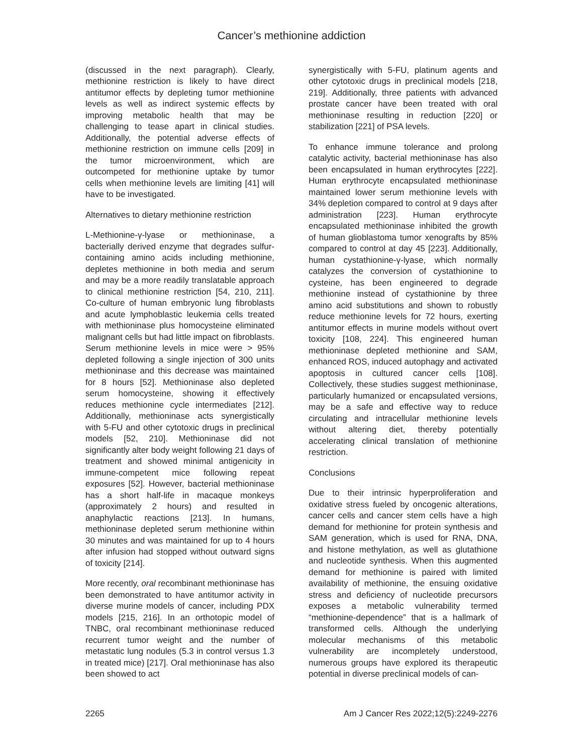Cancer’s methionine addiction
(discussed in the next paragraph). Clearly, methionine restriction is likely to have direct antitumor effects by depleting tumor methionine levels as well as indirect systemic effects by improving metabolic health that may be challenging to tease apart in clinical studies. Additionally, the potential adverse effects of methionine restriction on immune cells [209] in the tumor microenvironment, which are outcompeted for methionine uptake by tumor cells when methionine levels are limiting [41] will have to be investigated.
Alternatives to dietary methionine restriction
L-Methionine-γ-lyase or methioninase, a bacterially derived enzyme that degrades sulfur-containing amino acids including methionine, depletes methionine in both media and serum and may be a more readily translatable approach to clinical methionine restriction [54, 210, 211]. Co-culture of human embryonic lung fibroblasts and acute lymphoblastic leukemia cells treated with methioninase plus homocysteine eliminated malignant cells but had little impact on fibroblasts. Serum methionine levels in mice were > 95% depleted following a single injection of 300 units methioninase and this decrease was maintained for 8 hours [52]. Methioninase also depleted serum homocysteine, showing it effectively reduces methionine cycle intermediates [212]. Additionally, methioninase acts synergistically with 5-FU and other cytotoxic drugs in preclinical models [52, 210]. Methioninase did not significantly alter body weight following 21 days of treatment and showed minimal antigenicity in immune-competent mice following repeat exposures [52]. However, bacterial methioninase has a short half-life in macaque monkeys (approximately 2 hours) and resulted in anaphylactic reactions [213]. In humans, methioninase depleted serum methionine within 30 minutes and was maintained for up to 4 hours after infusion had stopped without outward signs of toxicity [214].
More recently, oral recombinant methioninase has been demonstrated to have antitumor activity in diverse murine models of cancer, including PDX models [215, 216]. In an orthotopic model of TNBC, oral recombinant methioninase reduced recurrent tumor weight and the number of metastatic lung nodules (5.3 in control versus 1.3 in treated mice) [217]. Oral methioninase has also been showed to act
synergistically with 5-FU, platinum agents and other cytotoxic drugs in preclinical models [218, 219]. Additionally, three patients with advanced prostate cancer have been treated with oral methioninase resulting in reduction [220] or stabilization [221] of PSA levels.
To enhance immune tolerance and prolong catalytic activity, bacterial methioninase has also been encapsulated in human erythrocytes [222]. Human erythrocyte encapsulated methioninase maintained lower serum methionine levels with 34% depletion compared to control at 9 days after administration [223]. Human erythrocyte encapsulated methioninase inhibited the growth of human glioblastoma tumor xenografts by 85% compared to control at day 45 [223]. Additionally, human cystathionine-γ-lyase, which normally catalyzes the conversion of cystathionine to cysteine, has been engineered to degrade methionine instead of cystathionine by three amino acid substitutions and shown to robustly reduce methionine levels for 72 hours, exerting antitumor effects in murine models without overt toxicity [108, 224]. This engineered human methioninase depleted methionine and SAM, enhanced ROS, induced autophagy and activated apoptosis in cultured cancer cells [108]. Collectively, these studies suggest methioninase, particularly humanized or encapsulated versions, may be a safe and effective way to reduce circulating and intracellular methionine levels without altering diet, thereby potentially accelerating clinical translation of methionine restriction.
Conclusions
Due to their intrinsic hyperproliferation and oxidative stress fueled by oncogenic alterations, cancer cells and cancer stem cells have a high demand for methionine for protein synthesis and SAM generation, which is used for RNA, DNA, and histone methylation, as well as glutathione and nucleotide synthesis. When this augmented demand for methionine is paired with limited availability of methionine, the ensuing oxidative stress and deficiency of nucleotide precursors exposes a metabolic vulnerability termed “methionine-dependence” that is a hallmark of transformed cells. Although the underlying molecular mechanisms of this metabolic vulnerability are incompletely understood, numerous groups have explored its therapeutic potential in diverse preclinical models of can-
2265 Am J Cancer Res 2022;12(5):2249-2276